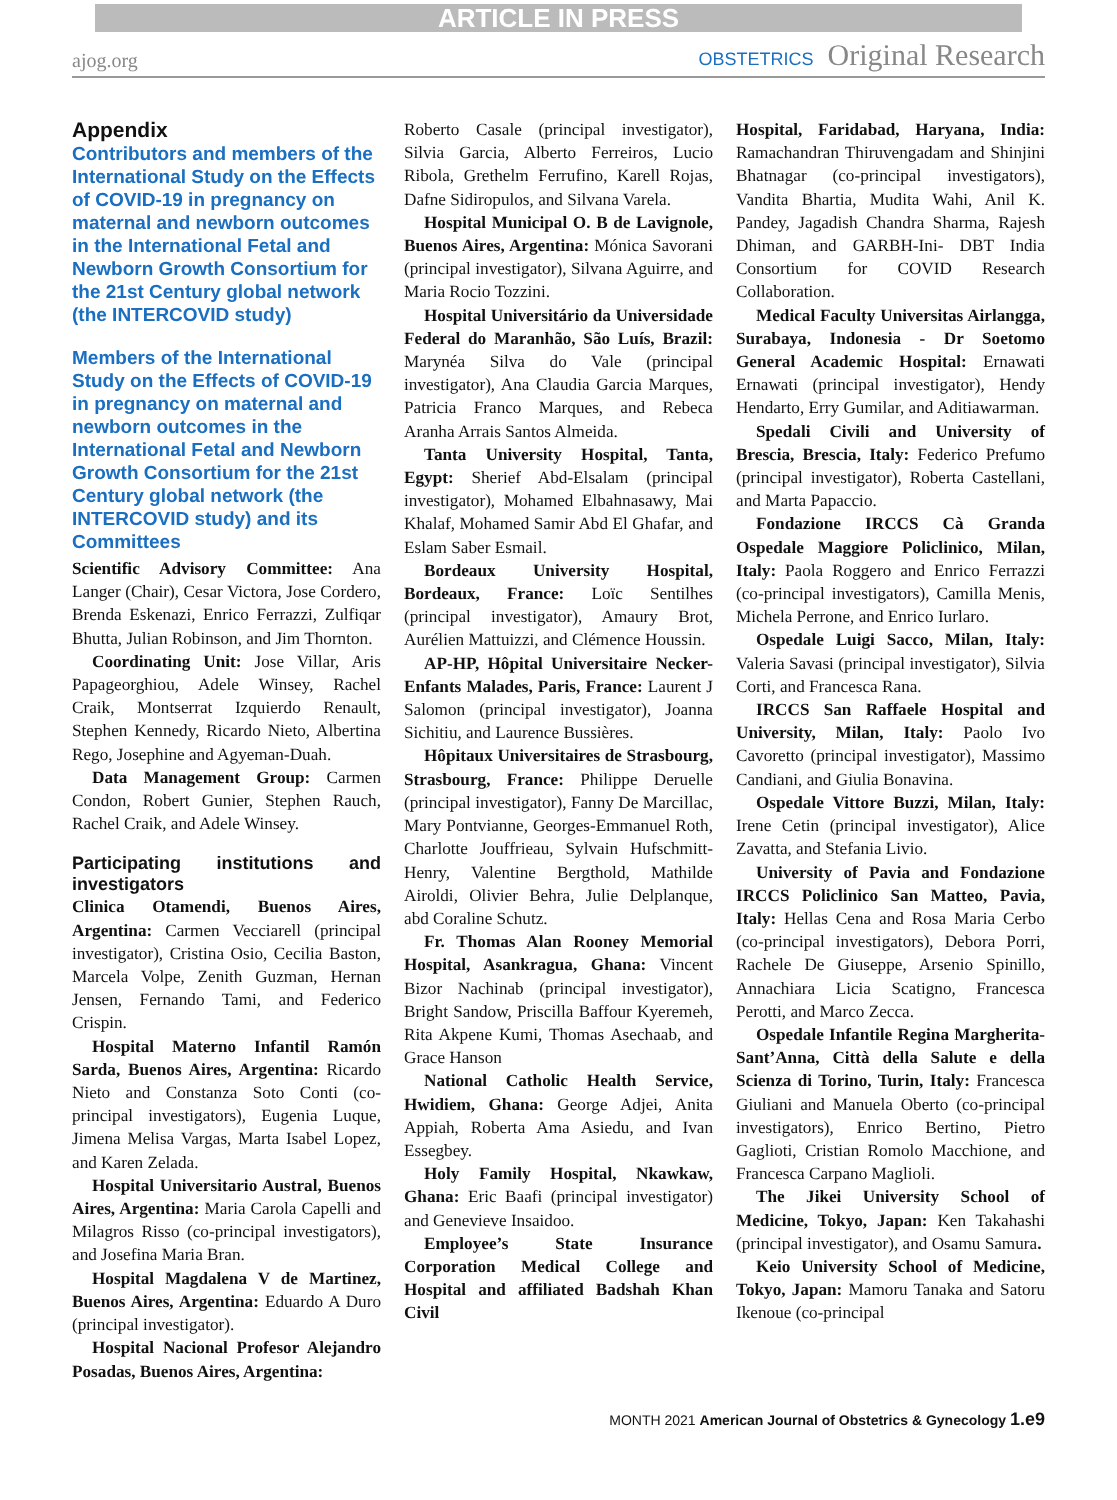ARTICLE IN PRESS
ajog.org
OBSTETRICS Original Research
Appendix
Contributors and members of the International Study on the Effects of COVID-19 in pregnancy on maternal and newborn outcomes in the International Fetal and Newborn Growth Consortium for the 21st Century global network (the INTERCOVID study)
Members of the International Study on the Effects of COVID-19 in pregnancy on maternal and newborn outcomes in the International Fetal and Newborn Growth Consortium for the 21st Century global network (the INTERCOVID study) and its Committees
Scientific Advisory Committee: Ana Langer (Chair), Cesar Victora, Jose Cordero, Brenda Eskenazi, Enrico Ferrazzi, Zulfiqar Bhutta, Julian Robinson, and Jim Thornton.
Coordinating Unit: Jose Villar, Aris Papageorghiou, Adele Winsey, Rachel Craik, Montserrat Izquierdo Renault, Stephen Kennedy, Ricardo Nieto, Albertina Rego, Josephine and Agyeman-Duah.
Data Management Group: Carmen Condon, Robert Gunier, Stephen Rauch, Rachel Craik, and Adele Winsey.
Participating institutions and investigators
Clinica Otamendi, Buenos Aires, Argentina: Carmen Vecciarell (principal investigator), Cristina Osio, Cecilia Baston, Marcela Volpe, Zenith Guzman, Hernan Jensen, Fernando Tami, and Federico Crispin.
Hospital Materno Infantil Ramón Sarda, Buenos Aires, Argentina: Ricardo Nieto and Constanza Soto Conti (co-principal investigators), Eugenia Luque, Jimena Melisa Vargas, Marta Isabel Lopez, and Karen Zelada.
Hospital Universitario Austral, Buenos Aires, Argentina: Maria Carola Capelli and Milagros Risso (co-principal investigators), and Josefina Maria Bran.
Hospital Magdalena V de Martinez, Buenos Aires, Argentina: Eduardo A Duro (principal investigator).
Hospital Nacional Profesor Alejandro Posadas, Buenos Aires, Argentina:
Roberto Casale (principal investigator), Silvia Garcia, Alberto Ferreiros, Lucio Ribola, Grethelm Ferrufino, Karell Rojas, Dafne Sidiropulos, and Silvana Varela.
Hospital Municipal O. B de Lavignole, Buenos Aires, Argentina: Mónica Savorani (principal investigator), Silvana Aguirre, and Maria Rocio Tozzini.
Hospital Universitário da Universidade Federal do Maranhão, São Luís, Brazil: Marynéa Silva do Vale (principal investigator), Ana Claudia Garcia Marques, Patricia Franco Marques, and Rebeca Aranha Arrais Santos Almeida.
Tanta University Hospital, Tanta, Egypt: Sherief Abd-Elsalam (principal investigator), Mohamed Elbahnasawy, Mai Khalaf, Mohamed Samir Abd El Ghafar, and Eslam Saber Esmail.
Bordeaux University Hospital, Bordeaux, France: Loïc Sentilhes (principal investigator), Amaury Brot, Aurélien Mattuizzi, and Clémence Houssin.
AP-HP, Hôpital Universitaire Necker-Enfants Malades, Paris, France: Laurent J Salomon (principal investigator), Joanna Sichitiu, and Laurence Bussières.
Hôpitaux Universitaires de Strasbourg, Strasbourg, France: Philippe Deruelle (principal investigator), Fanny De Marcillac, Mary Pontvianne, Georges-Emmanuel Roth, Charlotte Jouffrieau, Sylvain Hufschmitt-Henry, Valentine Bergthold, Mathilde Airoldi, Olivier Behra, Julie Delplanque, abd Coraline Schutz.
Fr. Thomas Alan Rooney Memorial Hospital, Asankragua, Ghana: Vincent Bizor Nachinab (principal investigator), Bright Sandow, Priscilla Baffour Kyeremeh, Rita Akpene Kumi, Thomas Asechaab, and Grace Hanson
National Catholic Health Service, Hwidiem, Ghana: George Adjei, Anita Appiah, Roberta Ama Asiedu, and Ivan Essegbey.
Holy Family Hospital, Nkawkaw, Ghana: Eric Baafi (principal investigator) and Genevieve Insaidoo.
Employee’s State Insurance Corporation Medical College and Hospital and affiliated Badshah Khan Civil
Hospital, Faridabad, Haryana, India: Ramachandran Thiruvengadam and Shinjini Bhatnagar (co-principal investigators), Vandita Bhartia, Mudita Wahi, Anil K. Pandey, Jagadish Chandra Sharma, Rajesh Dhiman, and GARBH-Ini- DBT India Consortium for COVID Research Collaboration.
Medical Faculty Universitas Airlangga, Surabaya, Indonesia - Dr Soetomo General Academic Hospital: Ernawati Ernawati (principal investigator), Hendy Hendarto, Erry Gumilar, and Aditiawarman.
Spedali Civili and University of Brescia, Brescia, Italy: Federico Prefumo (principal investigator), Roberta Castellani, and Marta Papaccio.
Fondazione IRCCS Cà Granda Ospedale Maggiore Policlinico, Milan, Italy: Paola Roggero and Enrico Ferrazzi (co-principal investigators), Camilla Menis, Michela Perrone, and Enrico Iurlaro.
Ospedale Luigi Sacco, Milan, Italy: Valeria Savasi (principal investigator), Silvia Corti, and Francesca Rana.
IRCCS San Raffaele Hospital and University, Milan, Italy: Paolo Ivo Cavoretto (principal investigator), Massimo Candiani, and Giulia Bonavina.
Ospedale Vittore Buzzi, Milan, Italy: Irene Cetin (principal investigator), Alice Zavatta, and Stefania Livio.
University of Pavia and Fondazione IRCCS Policlinico San Matteo, Pavia, Italy: Hellas Cena and Rosa Maria Cerbo (co-principal investigators), Debora Porri, Rachele De Giuseppe, Arsenio Spinillo, Annachiara Licia Scatigno, Francesca Perotti, and Marco Zecca.
Ospedale Infantile Regina Margherita-Sant’Anna, Città della Salute e della Scienza di Torino, Turin, Italy: Francesca Giuliani and Manuela Oberto (co-principal investigators), Enrico Bertino, Pietro Gaglioti, Cristian Romolo Macchione, and Francesca Carpano Maglioli.
The Jikei University School of Medicine, Tokyo, Japan: Ken Takahashi (principal investigator), and Osamu Samura.
Keio University School of Medicine, Tokyo, Japan: Mamoru Tanaka and Satoru Ikenoue (co-principal
MONTH 2021 American Journal of Obstetrics & Gynecology 1.e9